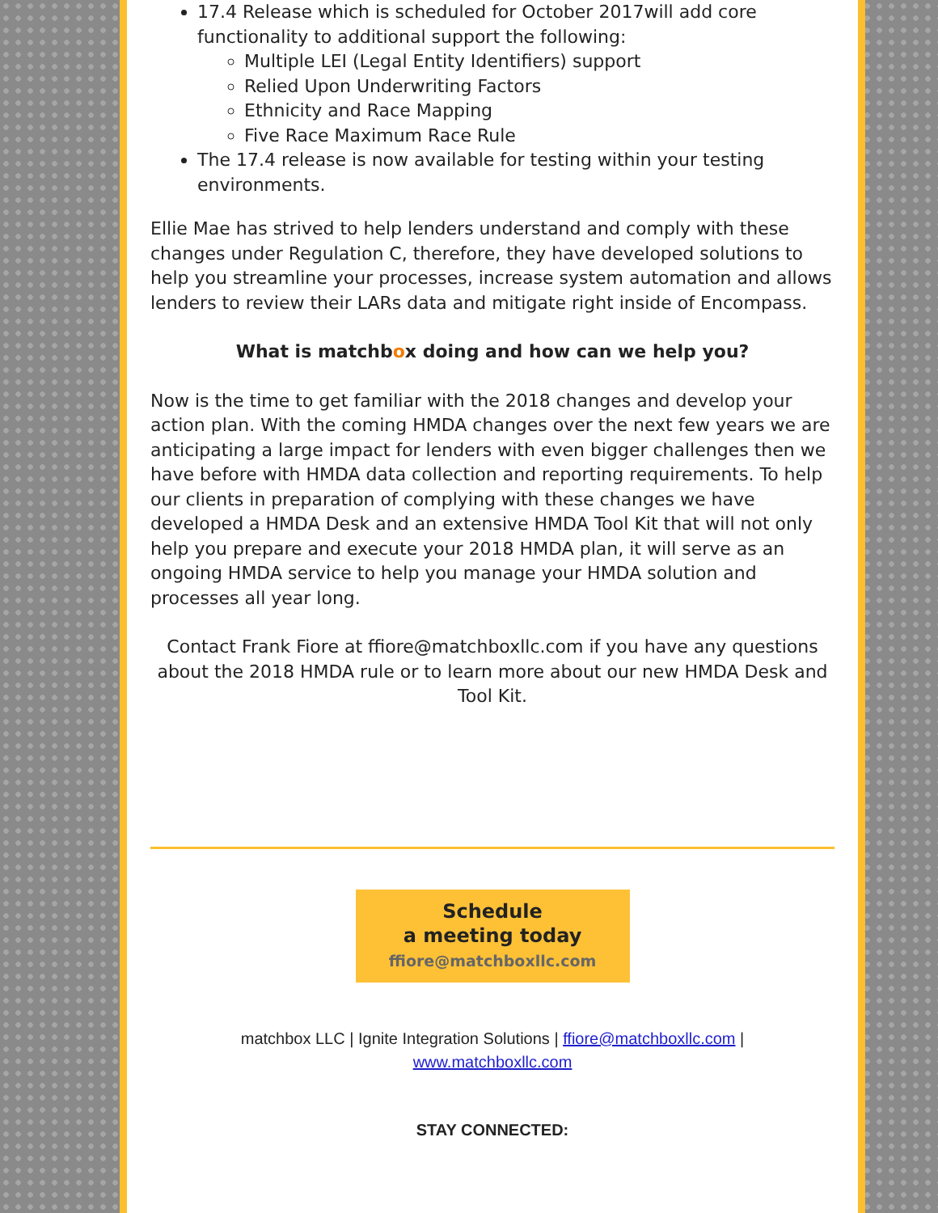17.4 Release which is scheduled for October 2017will add core functionality to additional support the following:
Multiple LEI (Legal Entity Identifiers) support
Relied Upon Underwriting Factors
Ethnicity and Race Mapping
Five Race Maximum Race Rule
The 17.4 release is now available for testing within your testing environments.
Ellie Mae has strived to help lenders understand and comply with these changes under Regulation C, therefore, they have developed solutions to help you streamline your processes, increase system automation and allows lenders to review their LARs data and mitigate right inside of Encompass.
What is matchbox doing and how can we help you?
Now is the time to get familiar with the 2018 changes and develop your action plan. With the coming HMDA changes over the next few years we are anticipating a large impact for lenders with even bigger challenges then we have before with HMDA data collection and reporting requirements. To help our clients in preparation of complying with these changes we have developed a HMDA Desk and an extensive HMDA Tool Kit that will not only help you prepare and execute your 2018 HMDA plan, it will serve as an ongoing HMDA service to help you manage your HMDA solution and processes all year long.
Contact Frank Fiore at ffiore@matchboxllc.com if you have any questions about the 2018 HMDA rule or to learn more about our new HMDA Desk and Tool Kit.
Schedule
a meeting today
ffiore@matchboxllc.com
matchbox LLC | Ignite Integration Solutions | ffiore@matchboxllc.com |
www.matchboxllc.com
STAY CONNECTED: